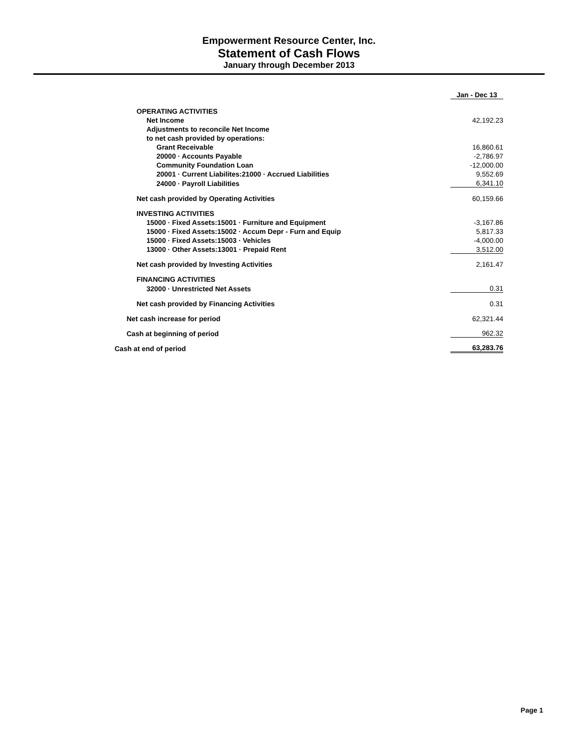Empowerment Resource Center, Inc.
Statement of Cash Flows
January through December 2013
| | Jan - Dec 13 |
| OPERATING ACTIVITIES | |
| Net Income | 42,192.23 |
| Adjustments to reconcile Net Income | |
| to net cash provided by operations: | |
| Grant Receivable | 16,860.61 |
| 20000 · Accounts Payable | -2,786.97 |
| Community Foundation Loan | -12,000.00 |
| 20001 · Current Liabilites:21000 · Accrued Liabilities | 9,552.69 |
| 24000 · Payroll Liabilities | 6,341.10 |
| Net cash provided by Operating Activities | 60,159.66 |
| INVESTING ACTIVITIES | |
| 15000 · Fixed Assets:15001 · Furniture and Equipment | -3,167.86 |
| 15000 · Fixed Assets:15002 · Accum Depr - Furn and Equip | 5,817.33 |
| 15000 · Fixed Assets:15003 · Vehicles | -4,000.00 |
| 13000 · Other Assets:13001 · Prepaid Rent | 3,512.00 |
| Net cash provided by Investing Activities | 2,161.47 |
| FINANCING ACTIVITIES | |
| 32000 · Unrestricted Net Assets | 0.31 |
| Net cash provided by Financing Activities | 0.31 |
| Net cash increase for period | 62,321.44 |
| Cash at beginning of period | 962.32 |
| Cash at end of period | 63,283.76 |
Page 1